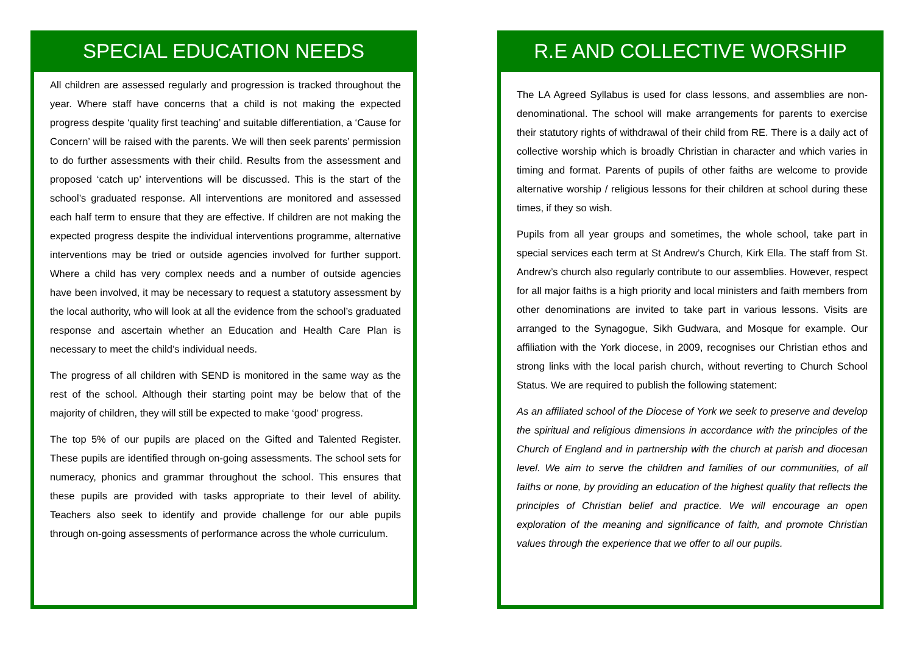SPECIAL EDUCATION NEEDS
All children are assessed regularly and progression is tracked throughout the year. Where staff have concerns that a child is not making the expected progress despite ‘quality first teaching’ and suitable differentiation, a ‘Cause for Concern’ will be raised with the parents. We will then seek parents’ permission to do further assessments with their child. Results from the assessment and proposed ‘catch up’ interventions will be discussed. This is the start of the school’s graduated response. All interventions are monitored and assessed each half term to ensure that they are effective. If children are not making the expected progress despite the individual interventions programme, alternative interventions may be tried or outside agencies involved for further support. Where a child has very complex needs and a number of outside agencies have been involved, it may be necessary to request a statutory assessment by the local authority, who will look at all the evidence from the school’s graduated response and ascertain whether an Education and Health Care Plan is necessary to meet the child’s individual needs.
The progress of all children with SEND is monitored in the same way as the rest of the school. Although their starting point may be below that of the majority of children, they will still be expected to make ‘good’ progress.
The top 5% of our pupils are placed on the Gifted and Talented Register. These pupils are identified through on-going assessments. The school sets for numeracy, phonics and grammar throughout the school. This ensures that these pupils are provided with tasks appropriate to their level of ability. Teachers also seek to identify and provide challenge for our able pupils through on-going assessments of performance across the whole curriculum.
R.E AND COLLECTIVE WORSHIP
The LA Agreed Syllabus is used for class lessons, and assemblies are non-denominational. The school will make arrangements for parents to exercise their statutory rights of withdrawal of their child from RE. There is a daily act of collective worship which is broadly Christian in character and which varies in timing and format. Parents of pupils of other faiths are welcome to provide alternative worship / religious lessons for their children at school during these times, if they so wish.
Pupils from all year groups and sometimes, the whole school, take part in special services each term at St Andrew’s Church, Kirk Ella. The staff from St. Andrew’s church also regularly contribute to our assemblies. However, respect for all major faiths is a high priority and local ministers and faith members from other denominations are invited to take part in various lessons. Visits are arranged to the Synagogue, Sikh Gudwara, and Mosque for example. Our affiliation with the York diocese, in 2009, recognises our Christian ethos and strong links with the local parish church, without reverting to Church School Status. We are required to publish the following statement:
As an affiliated school of the Diocese of York we seek to preserve and develop the spiritual and religious dimensions in accordance with the principles of the Church of England and in partnership with the church at parish and diocesan level. We aim to serve the children and families of our communities, of all faiths or none, by providing an education of the highest quality that reflects the principles of Christian belief and practice. We will encourage an open exploration of the meaning and significance of faith, and promote Christian values through the experience that we offer to all our pupils.